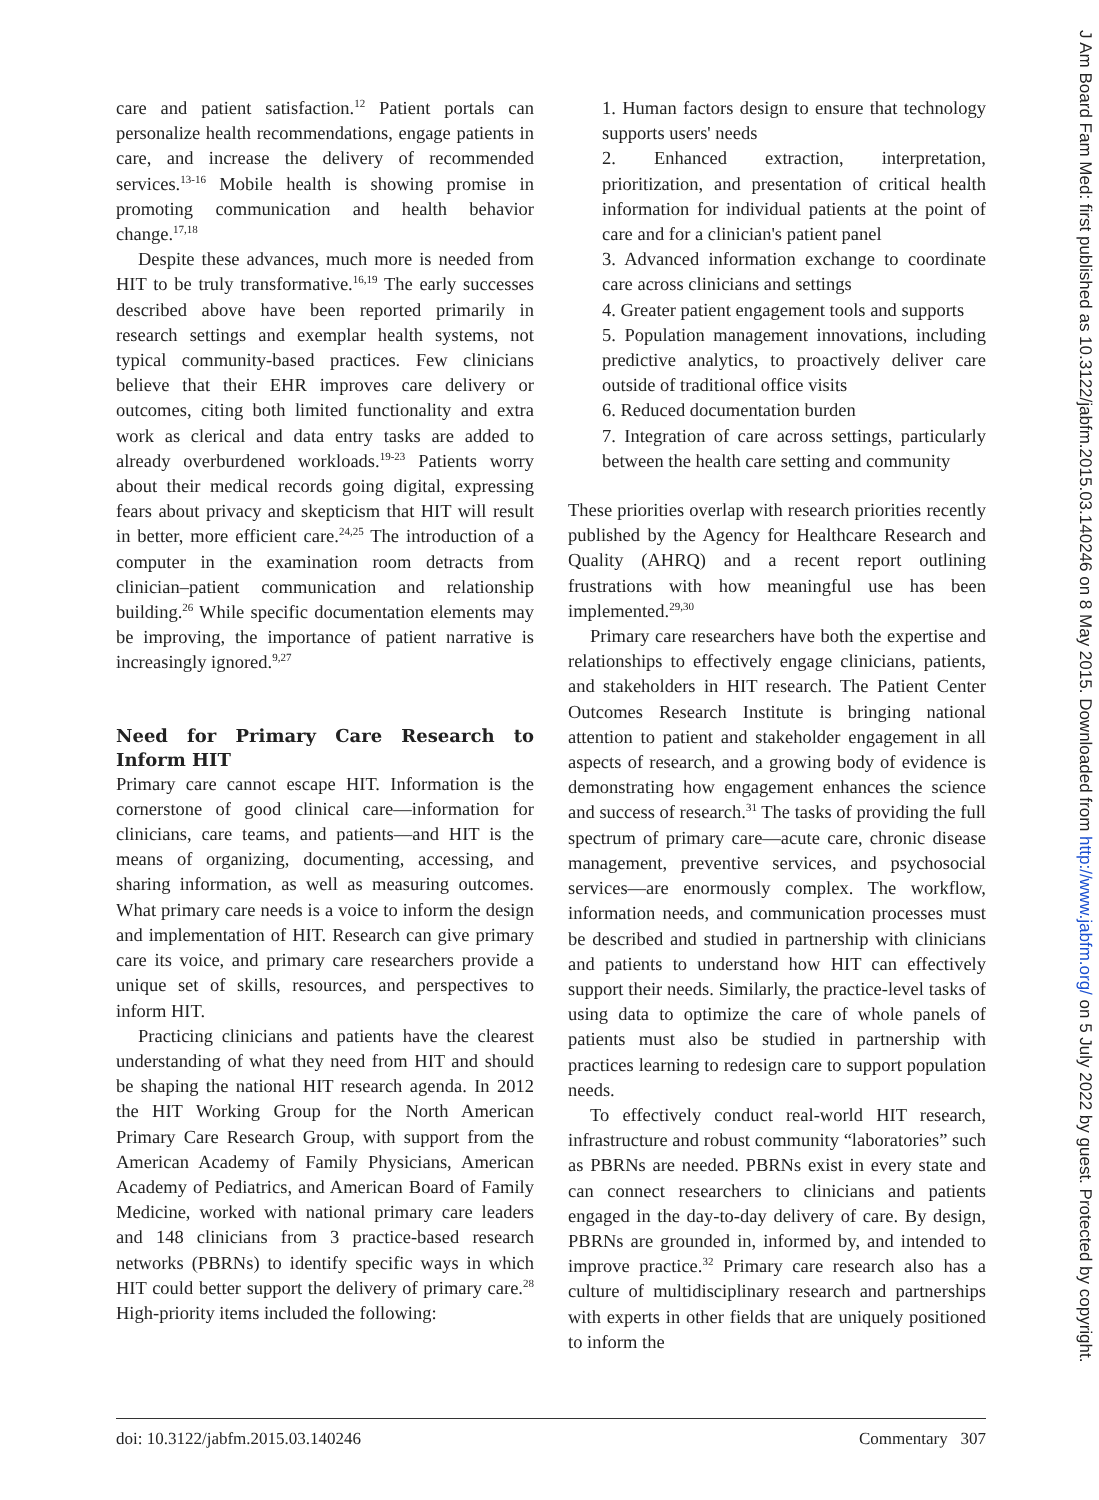care and patient satisfaction.<sup>12</sup> Patient portals can personalize health recommendations, engage patients in care, and increase the delivery of recommended services.<sup>13-16</sup> Mobile health is showing promise in promoting communication and health behavior change.<sup>17,18</sup>
Despite these advances, much more is needed from HIT to be truly transformative.<sup>16,19</sup> The early successes described above have been reported primarily in research settings and exemplar health systems, not typical community-based practices. Few clinicians believe that their EHR improves care delivery or outcomes, citing both limited functionality and extra work as clerical and data entry tasks are added to already overburdened workloads.<sup>19-23</sup> Patients worry about their medical records going digital, expressing fears about privacy and skepticism that HIT will result in better, more efficient care.<sup>24,25</sup> The introduction of a computer in the examination room detracts from clinician–patient communication and relationship building.<sup>26</sup> While specific documentation elements may be improving, the importance of patient narrative is increasingly ignored.<sup>9,27</sup>
Need for Primary Care Research to Inform HIT
Primary care cannot escape HIT. Information is the cornerstone of good clinical care—information for clinicians, care teams, and patients—and HIT is the means of organizing, documenting, accessing, and sharing information, as well as measuring outcomes. What primary care needs is a voice to inform the design and implementation of HIT. Research can give primary care its voice, and primary care researchers provide a unique set of skills, resources, and perspectives to inform HIT.
Practicing clinicians and patients have the clearest understanding of what they need from HIT and should be shaping the national HIT research agenda. In 2012 the HIT Working Group for the North American Primary Care Research Group, with support from the American Academy of Family Physicians, American Academy of Pediatrics, and American Board of Family Medicine, worked with national primary care leaders and 148 clinicians from 3 practice-based research networks (PBRNs) to identify specific ways in which HIT could better support the delivery of primary care.<sup>28</sup> High-priority items included the following:
1. Human factors design to ensure that technology supports users' needs
2. Enhanced extraction, interpretation, prioritization, and presentation of critical health information for individual patients at the point of care and for a clinician's patient panel
3. Advanced information exchange to coordinate care across clinicians and settings
4. Greater patient engagement tools and supports
5. Population management innovations, including predictive analytics, to proactively deliver care outside of traditional office visits
6. Reduced documentation burden
7. Integration of care across settings, particularly between the health care setting and community
These priorities overlap with research priorities recently published by the Agency for Healthcare Research and Quality (AHRQ) and a recent report outlining frustrations with how meaningful use has been implemented.<sup>29,30</sup>
Primary care researchers have both the expertise and relationships to effectively engage clinicians, patients, and stakeholders in HIT research. The Patient Center Outcomes Research Institute is bringing national attention to patient and stakeholder engagement in all aspects of research, and a growing body of evidence is demonstrating how engagement enhances the science and success of research.<sup>31</sup> The tasks of providing the full spectrum of primary care—acute care, chronic disease management, preventive services, and psychosocial services—are enormously complex. The workflow, information needs, and communication processes must be described and studied in partnership with clinicians and patients to understand how HIT can effectively support their needs. Similarly, the practice-level tasks of using data to optimize the care of whole panels of patients must also be studied in partnership with practices learning to redesign care to support population needs.
To effectively conduct real-world HIT research, infrastructure and robust community “laboratories” such as PBRNs are needed. PBRNs exist in every state and can connect researchers to clinicians and patients engaged in the day-to-day delivery of care. By design, PBRNs are grounded in, informed by, and intended to improve practice.<sup>32</sup> Primary care research also has a culture of multidisciplinary research and partnerships with experts in other fields that are uniquely positioned to inform the
doi: 10.3122/jabfm.2015.03.140246 Commentary 307
J Am Board Fam Med: first published as 10.3122/jabfm.2015.03.140246 on 8 May 2015. Downloaded from http://www.jabfm.org/ on 5 July 2022 by guest. Protected by copyright.